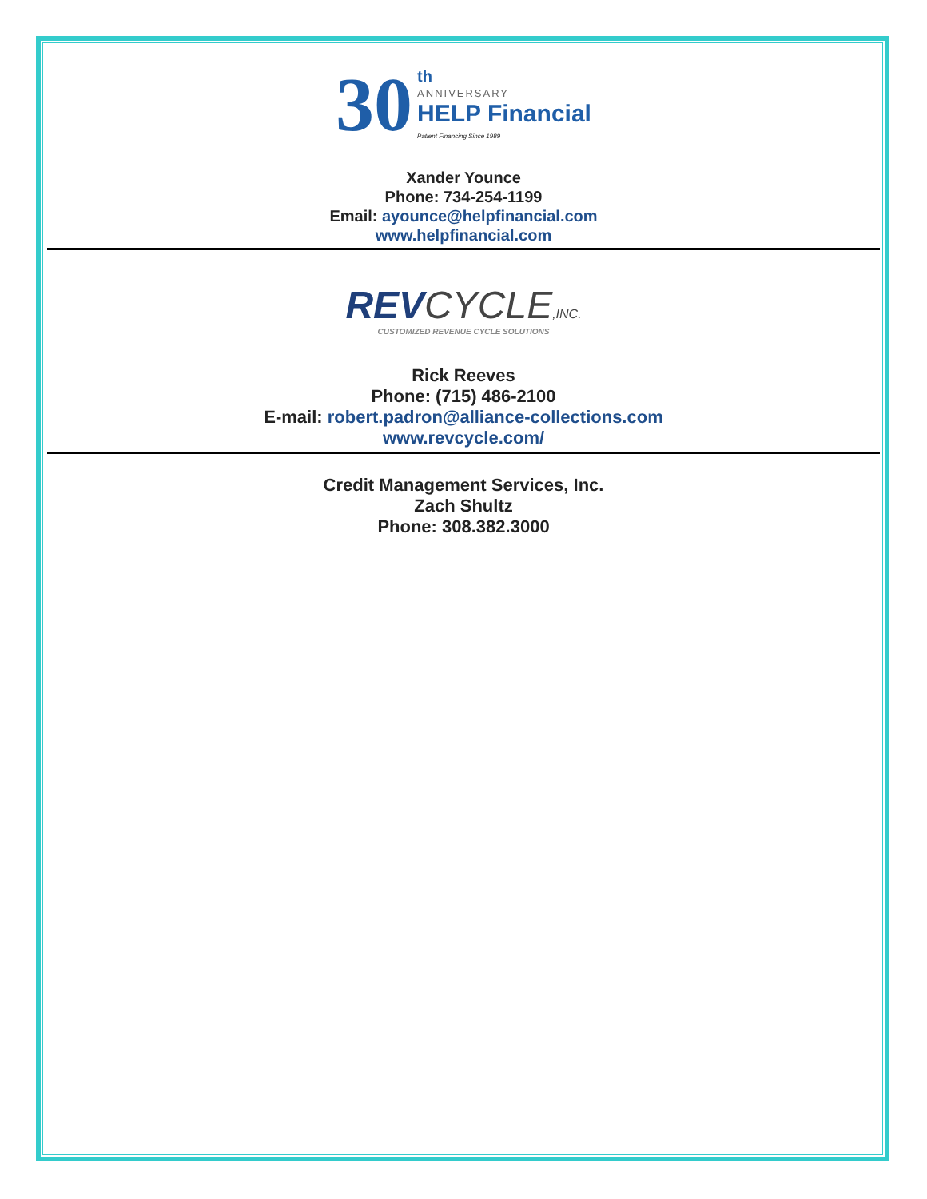30 th
ANNIVERSARY
HELP Financial
Patient Financing Since 1989
Xander Younce
Phone: 734-254-1199
Email: ayounce@helpfinancial.com
www.helpfinancial.com
REVCYCLE,INC.
CUSTOMIZED REVENUE CYCLE SOLUTIONS
Rick Reeves
Phone: (715) 486-2100
E-mail: robert.padron@alliance-collections.com
www.revcycle.com/
Credit Management Services, Inc.
Zach Shultz
Phone: 308.382.3000